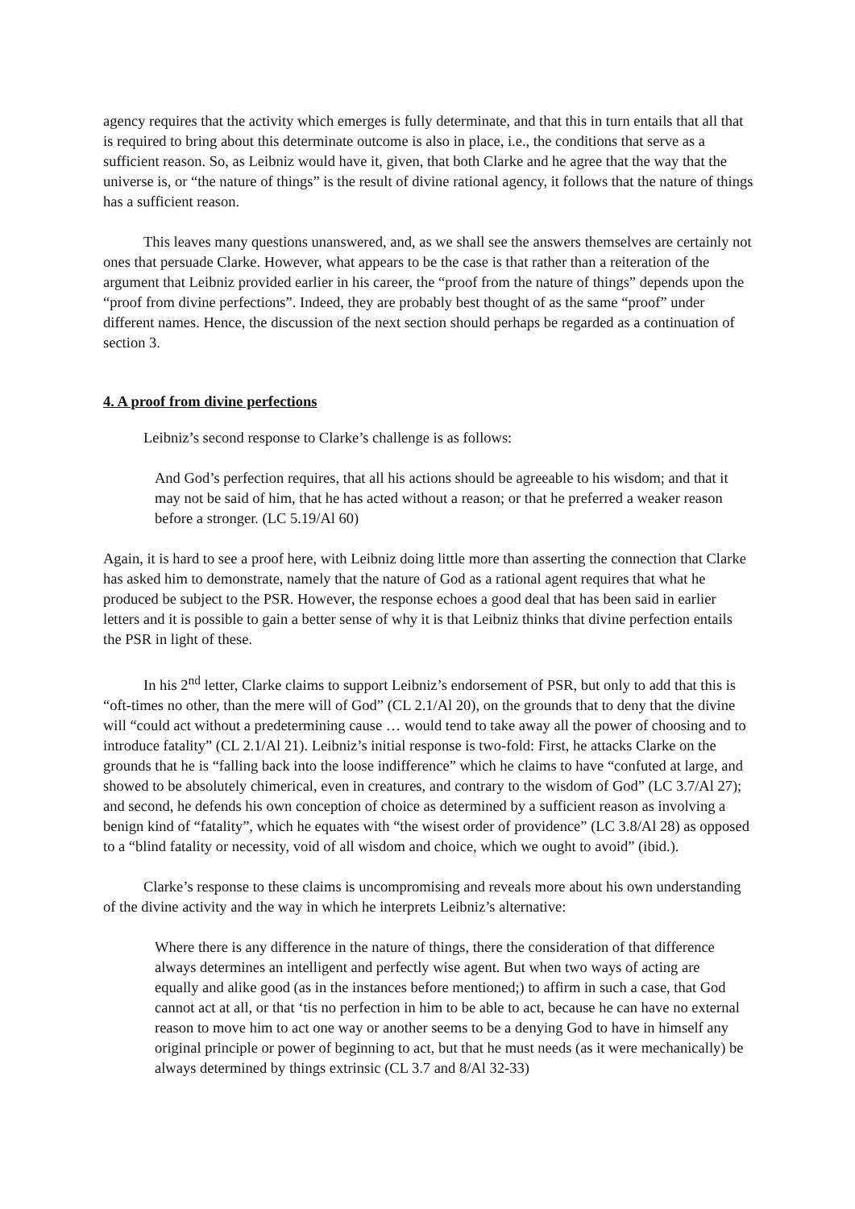agency requires that the activity which emerges is fully determinate, and that this in turn entails that all that is required to bring about this determinate outcome is also in place, i.e., the conditions that serve as a sufficient reason. So, as Leibniz would have it, given, that both Clarke and he agree that the way that the universe is, or “the nature of things” is the result of divine rational agency, it follows that the nature of things has a sufficient reason.
This leaves many questions unanswered, and, as we shall see the answers themselves are certainly not ones that persuade Clarke. However, what appears to be the case is that rather than a reiteration of the argument that Leibniz provided earlier in his career, the “proof from the nature of things” depends upon the “proof from divine perfections”. Indeed, they are probably best thought of as the same “proof” under different names. Hence, the discussion of the next section should perhaps be regarded as a continuation of section 3.
4. A proof from divine perfections
Leibniz’s second response to Clarke’s challenge is as follows:
And God’s perfection requires, that all his actions should be agreeable to his wisdom; and that it may not be said of him, that he has acted without a reason; or that he preferred a weaker reason before a stronger. (LC 5.19/Al 60)
Again, it is hard to see a proof here, with Leibniz doing little more than asserting the connection that Clarke has asked him to demonstrate, namely that the nature of God as a rational agent requires that what he produced be subject to the PSR. However, the response echoes a good deal that has been said in earlier letters and it is possible to gain a better sense of why it is that Leibniz thinks that divine perfection entails the PSR in light of these.
In his 2<sup>nd</sup> letter, Clarke claims to support Leibniz’s endorsement of PSR, but only to add that this is “oft-times no other, than the mere will of God” (CL 2.1/Al 20), on the grounds that to deny that the divine will “could act without a predetermining cause … would tend to take away all the power of choosing and to introduce fatality” (CL 2.1/Al 21). Leibniz’s initial response is two-fold: First, he attacks Clarke on the grounds that he is “falling back into the loose indifference” which he claims to have “confuted at large, and showed to be absolutely chimerical, even in creatures, and contrary to the wisdom of God” (LC 3.7/Al 27); and second, he defends his own conception of choice as determined by a sufficient reason as involving a benign kind of “fatality”, which he equates with “the wisest order of providence” (LC 3.8/Al 28) as opposed to a “blind fatality or necessity, void of all wisdom and choice, which we ought to avoid” (ibid.).
Clarke’s response to these claims is uncompromising and reveals more about his own understanding of the divine activity and the way in which he interprets Leibniz’s alternative:
Where there is any difference in the nature of things, there the consideration of that difference always determines an intelligent and perfectly wise agent. But when two ways of acting are equally and alike good (as in the instances before mentioned;) to affirm in such a case, that God cannot act at all, or that ‘tis no perfection in him to be able to act, because he can have no external reason to move him to act one way or another seems to be a denying God to have in himself any original principle or power of beginning to act, but that he must needs (as it were mechanically) be always determined by things extrinsic (CL 3.7 and 8/Al 32-33)